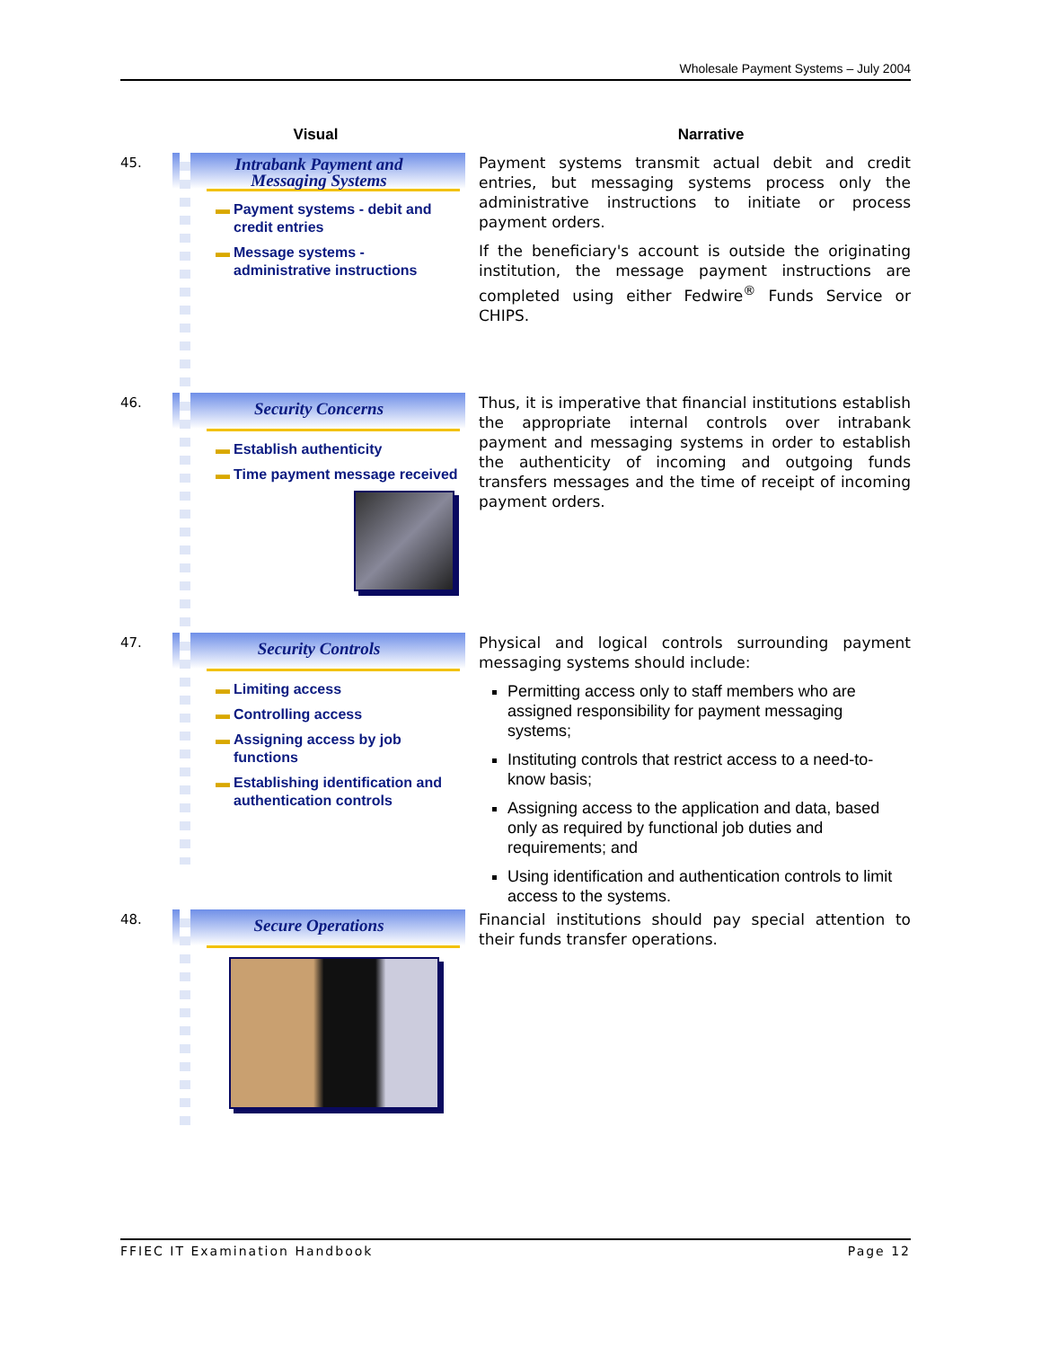Wholesale Payment Systems – July 2004
Visual Narrative
45.
Intrabank Payment and
Messaging Systems
▬ Payment systems - debit and credit entries
▬ Message systems - administrative instructions
Payment systems transmit actual debit and credit entries, but messaging systems process only the administrative instructions to initiate or process payment orders.
If the beneficiary's account is outside the originating institution, the message payment instructions are completed using either Fedwire<sup>®</sup> Funds Service or CHIPS.
46.
Security Concerns
▬ Establish authenticity
▬ Time payment message received
Thus, it is imperative that financial institutions establish the appropriate internal controls over intrabank payment and messaging systems in order to establish the authenticity of incoming and outgoing funds transfers messages and the time of receipt of incoming payment orders.
47.
Security Controls
▬ Limiting access
▬ Controlling access
▬ Assigning access by job functions
▬ Establishing identification and authentication controls
Physical and logical controls surrounding payment messaging systems should include:
Permitting access only to staff members who are assigned responsibility for payment messaging systems;
Instituting controls that restrict access to a need-to-know basis;
Assigning access to the application and data, based only as required by functional job duties and requirements; and
Using identification and authentication controls to limit access to the systems.
48.
Secure Operations
Financial institutions should pay special attention to their funds transfer operations.
FFIEC IT Examination Handbook Page 12